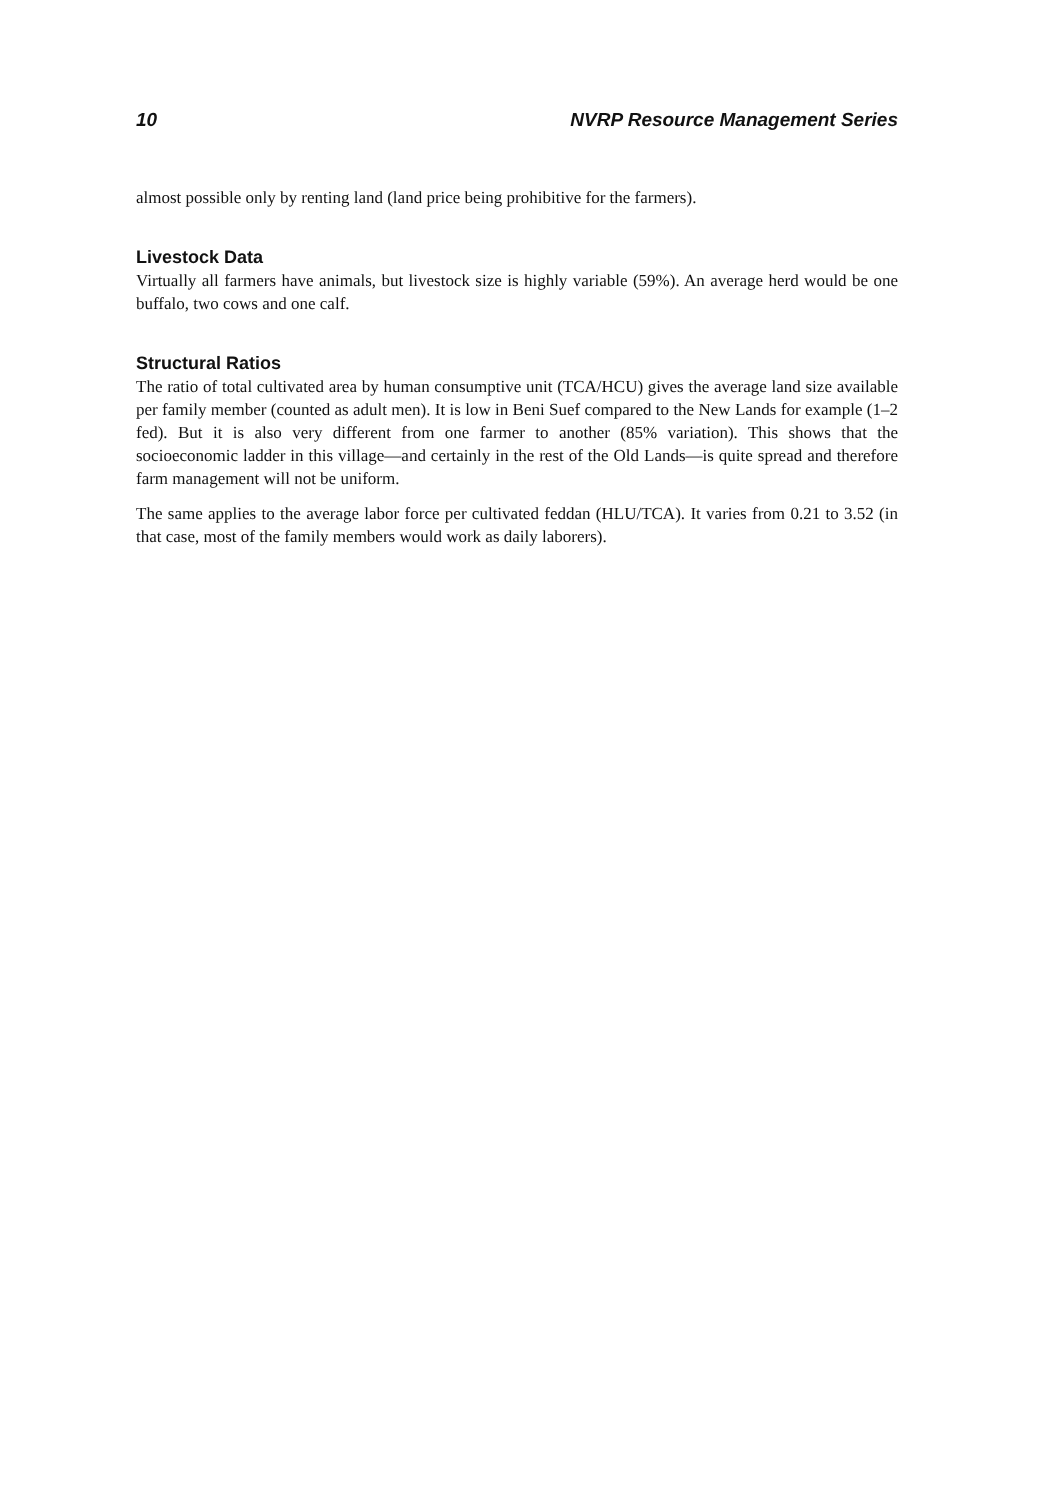10 NVRP Resource Management Series
almost possible only by renting land (land price being prohibitive for the farmers).
Livestock Data
Virtually all farmers have animals, but livestock size is highly variable (59%). An average herd would be one buffalo, two cows and one calf.
Structural Ratios
The ratio of total cultivated area by human consumptive unit (TCA/HCU) gives the average land size available per family member (counted as adult men). It is low in Beni Suef compared to the New Lands for example (1–2 fed). But it is also very different from one farmer to another (85% variation). This shows that the socioeconomic ladder in this village—and certainly in the rest of the Old Lands—is quite spread and therefore farm management will not be uniform.
The same applies to the average labor force per cultivated feddan (HLU/TCA). It varies from 0.21 to 3.52 (in that case, most of the family members would work as daily laborers).